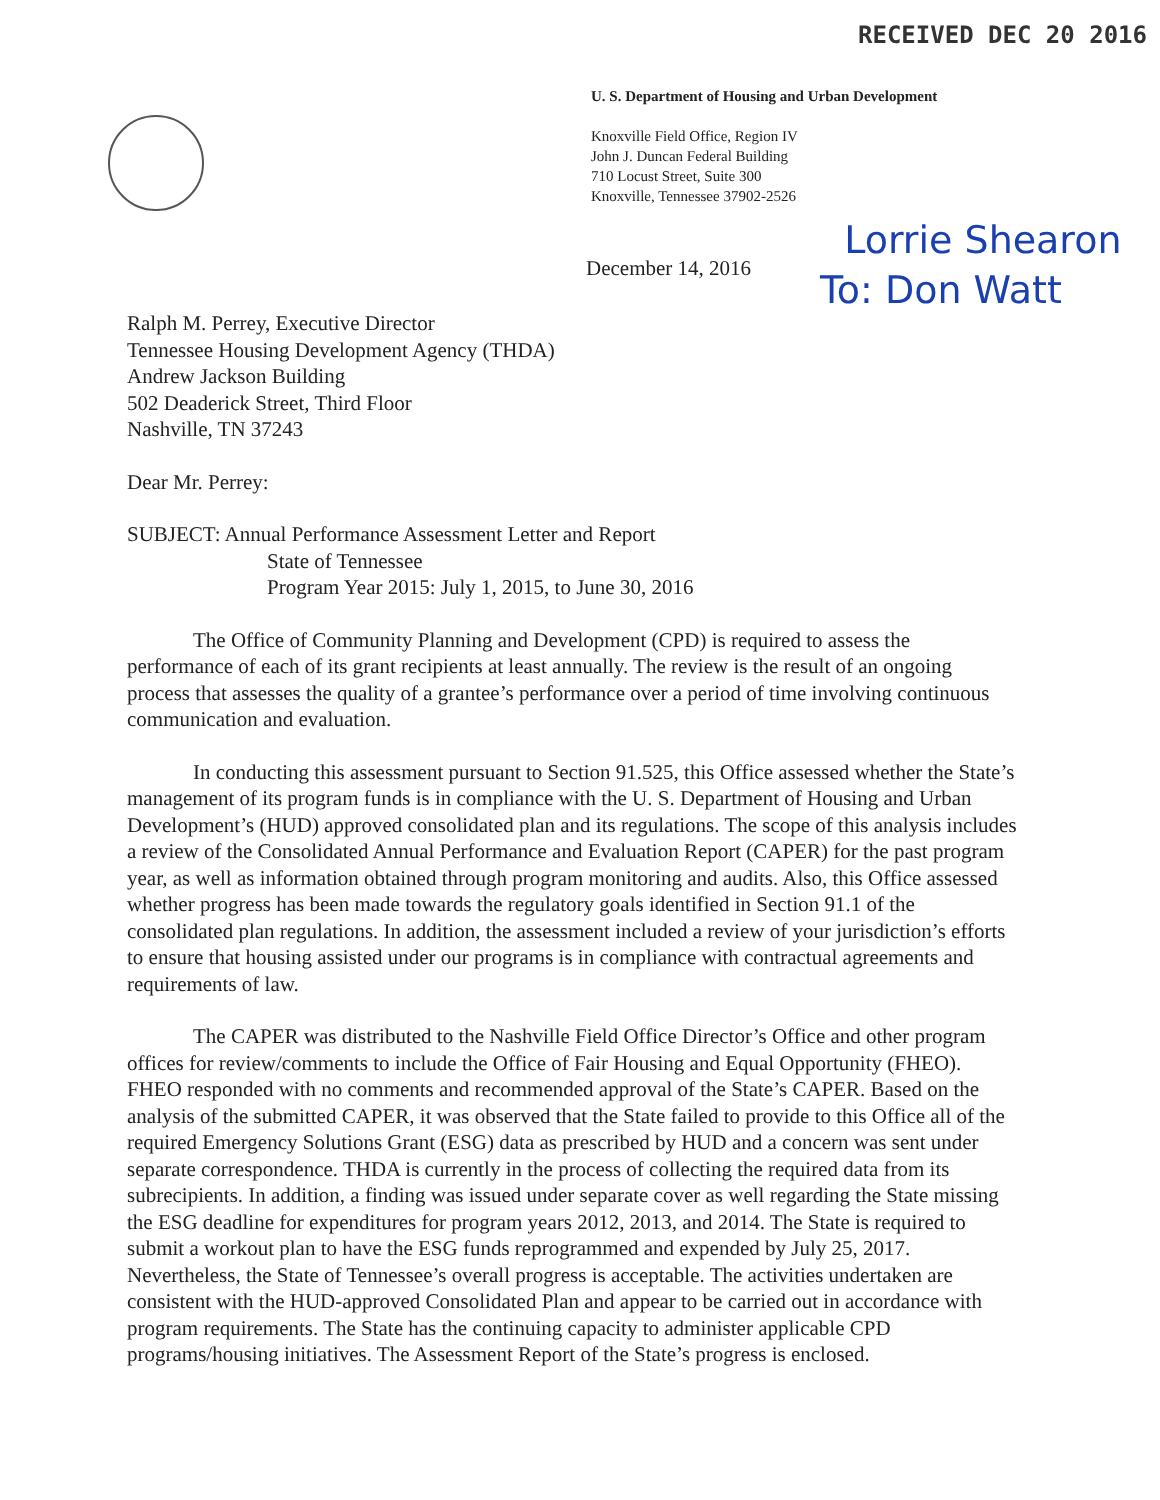RECEIVED DEC 20 2016
U. S. Department of Housing and Urban Development
Knoxville Field Office, Region IV
John J. Duncan Federal Building
710 Locust Street, Suite 300
Knoxville, Tennessee 37902-2526
December 14, 2016
Lorrie Shearon
To: Don Watt
Ralph M. Perrey, Executive Director
Tennessee Housing Development Agency (THDA)
Andrew Jackson Building
502 Deaderick Street, Third Floor
Nashville, TN 37243
Dear Mr. Perrey:
SUBJECT: Annual Performance Assessment Letter and Report
State of Tennessee
Program Year 2015: July 1, 2015, to June 30, 2016
The Office of Community Planning and Development (CPD) is required to assess the performance of each of its grant recipients at least annually. The review is the result of an ongoing process that assesses the quality of a grantee’s performance over a period of time involving continuous communication and evaluation.
In conducting this assessment pursuant to Section 91.525, this Office assessed whether the State’s management of its program funds is in compliance with the U. S. Department of Housing and Urban Development’s (HUD) approved consolidated plan and its regulations. The scope of this analysis includes a review of the Consolidated Annual Performance and Evaluation Report (CAPER) for the past program year, as well as information obtained through program monitoring and audits. Also, this Office assessed whether progress has been made towards the regulatory goals identified in Section 91.1 of the consolidated plan regulations. In addition, the assessment included a review of your jurisdiction’s efforts to ensure that housing assisted under our programs is in compliance with contractual agreements and requirements of law.
The CAPER was distributed to the Nashville Field Office Director’s Office and other program offices for review/comments to include the Office of Fair Housing and Equal Opportunity (FHEO). FHEO responded with no comments and recommended approval of the State’s CAPER. Based on the analysis of the submitted CAPER, it was observed that the State failed to provide to this Office all of the required Emergency Solutions Grant (ESG) data as prescribed by HUD and a concern was sent under separate correspondence. THDA is currently in the process of collecting the required data from its subrecipients. In addition, a finding was issued under separate cover as well regarding the State missing the ESG deadline for expenditures for program years 2012, 2013, and 2014. The State is required to submit a workout plan to have the ESG funds reprogrammed and expended by July 25, 2017. Nevertheless, the State of Tennessee’s overall progress is acceptable. The activities undertaken are consistent with the HUD-approved Consolidated Plan and appear to be carried out in accordance with program requirements. The State has the continuing capacity to administer applicable CPD programs/housing initiatives. The Assessment Report of the State’s progress is enclosed.